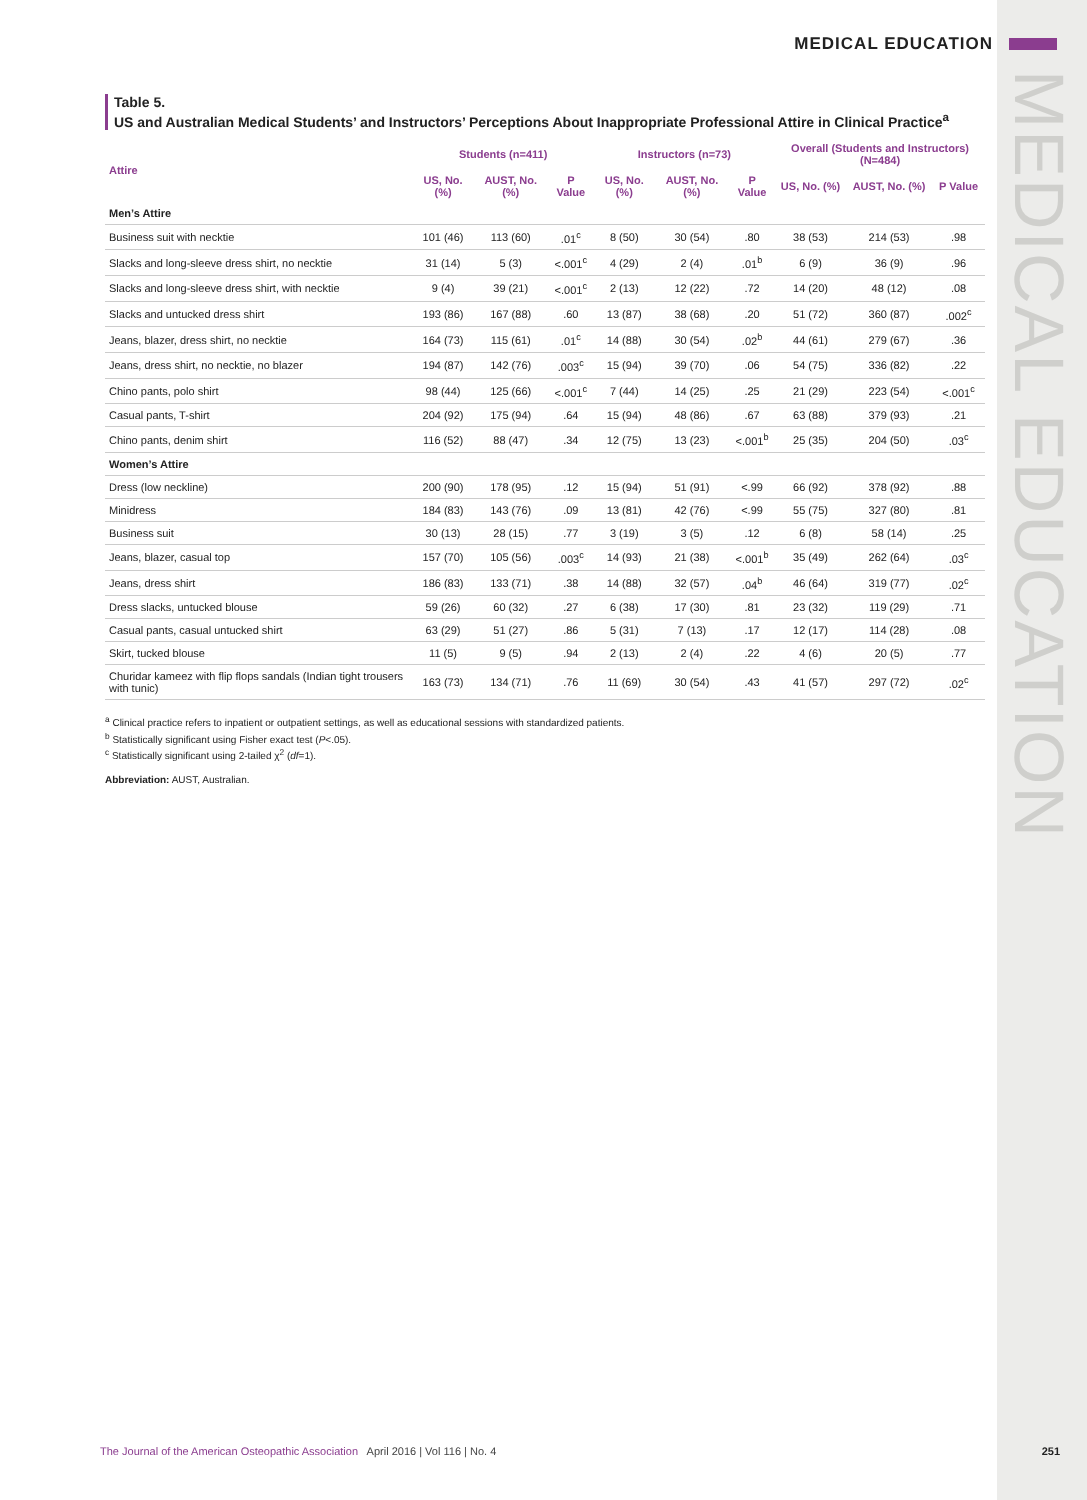MEDICAL EDUCATION
MEDICAL EDUCATION
Table 5.
US and Australian Medical Students’ and Instructors’ Perceptions About Inappropriate Professional Attire in Clinical Practice<sup>a</sup>
| Attire | Students (n=411) | | | Instructors (n=73) | | | Overall (Students and Instructors) (N=484) | | |
| --- | --- | --- | --- | --- | --- | --- | --- | --- | --- |
| | US, No. (%) | AUST, No. (%) | P Value | US, No. (%) | AUST, No. (%) | P Value | US, No. (%) | AUST, No. (%) | P Value |
| Men’s Attire | | | | | | | | | |
| Business suit with necktie | 101 (46) | 113 (60) | .01<sup>c</sup> | 8 (50) | 30 (54) | .80 | 38 (53) | 214 (53) | .98 |
| Slacks and long-sleeve dress shirt, no necktie | 31 (14) | 5 (3) | <.001<sup>c</sup> | 4 (29) | 2 (4) | .01<sup>b</sup> | 6 (9) | 36 (9) | .96 |
| Slacks and long-sleeve dress shirt, with necktie | 9 (4) | 39 (21) | <.001<sup>c</sup> | 2 (13) | 12 (22) | .72 | 14 (20) | 48 (12) | .08 |
| Slacks and untucked dress shirt | 193 (86) | 167 (88) | .60 | 13 (87) | 38 (68) | .20 | 51 (72) | 360 (87) | .002<sup>c</sup> |
| Jeans, blazer, dress shirt, no necktie | 164 (73) | 115 (61) | .01<sup>c</sup> | 14 (88) | 30 (54) | .02<sup>b</sup> | 44 (61) | 279 (67) | .36 |
| Jeans, dress shirt, no necktie, no blazer | 194 (87) | 142 (76) | .003<sup>c</sup> | 15 (94) | 39 (70) | .06 | 54 (75) | 336 (82) | .22 |
| Chino pants, polo shirt | 98 (44) | 125 (66) | <.001<sup>c</sup> | 7 (44) | 14 (25) | .25 | 21 (29) | 223 (54) | <.001<sup>c</sup> |
| Casual pants, T-shirt | 204 (92) | 175 (94) | .64 | 15 (94) | 48 (86) | .67 | 63 (88) | 379 (93) | .21 |
| Chino pants, denim shirt | 116 (52) | 88 (47) | .34 | 12 (75) | 13 (23) | <.001<sup>b</sup> | 25 (35) | 204 (50) | .03<sup>c</sup> |
| Women’s Attire | | | | | | | | | |
| Dress (low neckline) | 200 (90) | 178 (95) | .12 | 15 (94) | 51 (91) | <.99 | 66 (92) | 378 (92) | .88 |
| Minidress | 184 (83) | 143 (76) | .09 | 13 (81) | 42 (76) | <.99 | 55 (75) | 327 (80) | .81 |
| Business suit | 30 (13) | 28 (15) | .77 | 3 (19) | 3 (5) | .12 | 6 (8) | 58 (14) | .25 |
| Jeans, blazer, casual top | 157 (70) | 105 (56) | .003<sup>c</sup> | 14 (93) | 21 (38) | <.001<sup>b</sup> | 35 (49) | 262 (64) | .03<sup>c</sup> |
| Jeans, dress shirt | 186 (83) | 133 (71) | .38 | 14 (88) | 32 (57) | .04<sup>b</sup> | 46 (64) | 319 (77) | .02<sup>c</sup> |
| Dress slacks, untucked blouse | 59 (26) | 60 (32) | .27 | 6 (38) | 17 (30) | .81 | 23 (32) | 119 (29) | .71 |
| Casual pants, casual untucked shirt | 63 (29) | 51 (27) | .86 | 5 (31) | 7 (13) | .17 | 12 (17) | 114 (28) | .08 |
| Skirt, tucked blouse | 11 (5) | 9 (5) | .94 | 2 (13) | 2 (4) | .22 | 4 (6) | 20 (5) | .77 |
| Churidar kameez with flip flops sandals (Indian tight trousers with tunic) | 163 (73) | 134 (71) | .76 | 11 (69) | 30 (54) | .43 | 41 (57) | 297 (72) | .02<sup>c</sup> |
<sup>a</sup> Clinical practice refers to inpatient or outpatient settings, as well as educational sessions with standardized patients.
<sup>b</sup> Statistically significant using Fisher exact test (P<.05).
<sup>c</sup> Statistically significant using 2-tailed χ<sup>2</sup> (df=1).
Abbreviation: AUST, Australian.
The Journal of the American Osteopathic Association April 2016 | Vol 116 | No. 4 251